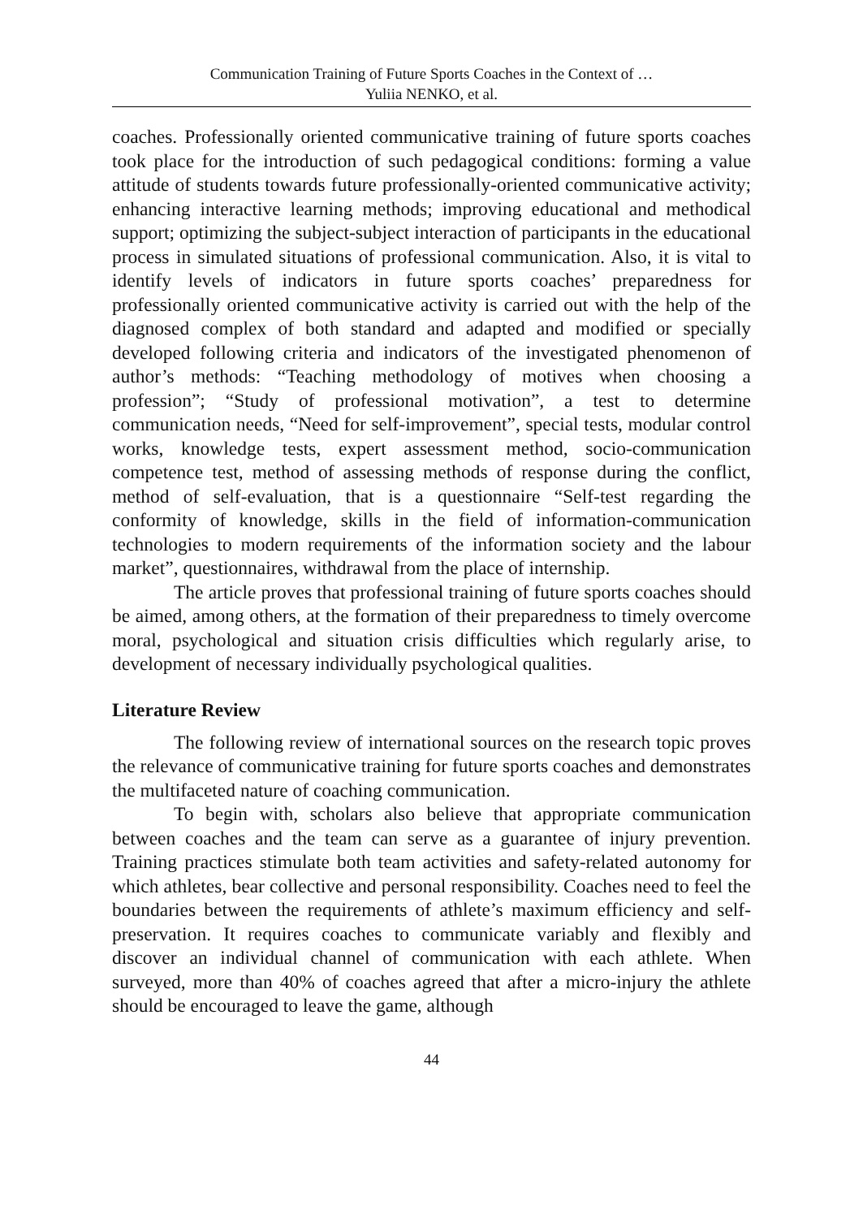Communication Training of Future Sports Coaches in the Context of …
Yuliia NENKO, et al.
coaches. Professionally oriented communicative training of future sports coaches took place for the introduction of such pedagogical conditions: forming a value attitude of students towards future professionally-oriented communicative activity; enhancing interactive learning methods; improving educational and methodical support; optimizing the subject-subject interaction of participants in the educational process in simulated situations of professional communication. Also, it is vital to identify levels of indicators in future sports coaches’ preparedness for professionally oriented communicative activity is carried out with the help of the diagnosed complex of both standard and adapted and modified or specially developed following criteria and indicators of the investigated phenomenon of author’s methods: “Teaching methodology of motives when choosing a profession”; “Study of professional motivation”, a test to determine communication needs, “Need for self-improvement”, special tests, modular control works, knowledge tests, expert assessment method, socio-communication competence test, method of assessing methods of response during the conflict, method of self-evaluation, that is a questionnaire “Self-test regarding the conformity of knowledge, skills in the field of information-communication technologies to modern requirements of the information society and the labour market”, questionnaires, withdrawal from the place of internship.
The article proves that professional training of future sports coaches should be aimed, among others, at the formation of their preparedness to timely overcome moral, psychological and situation crisis difficulties which regularly arise, to development of necessary individually psychological qualities.
Literature Review
The following review of international sources on the research topic proves the relevance of communicative training for future sports coaches and demonstrates the multifaceted nature of coaching communication.
To begin with, scholars also believe that appropriate communication between coaches and the team can serve as a guarantee of injury prevention. Training practices stimulate both team activities and safety-related autonomy for which athletes, bear collective and personal responsibility. Coaches need to feel the boundaries between the requirements of athlete’s maximum efficiency and self-preservation. It requires coaches to communicate variably and flexibly and discover an individual channel of communication with each athlete. When surveyed, more than 40% of coaches agreed that after a micro-injury the athlete should be encouraged to leave the game, although
44